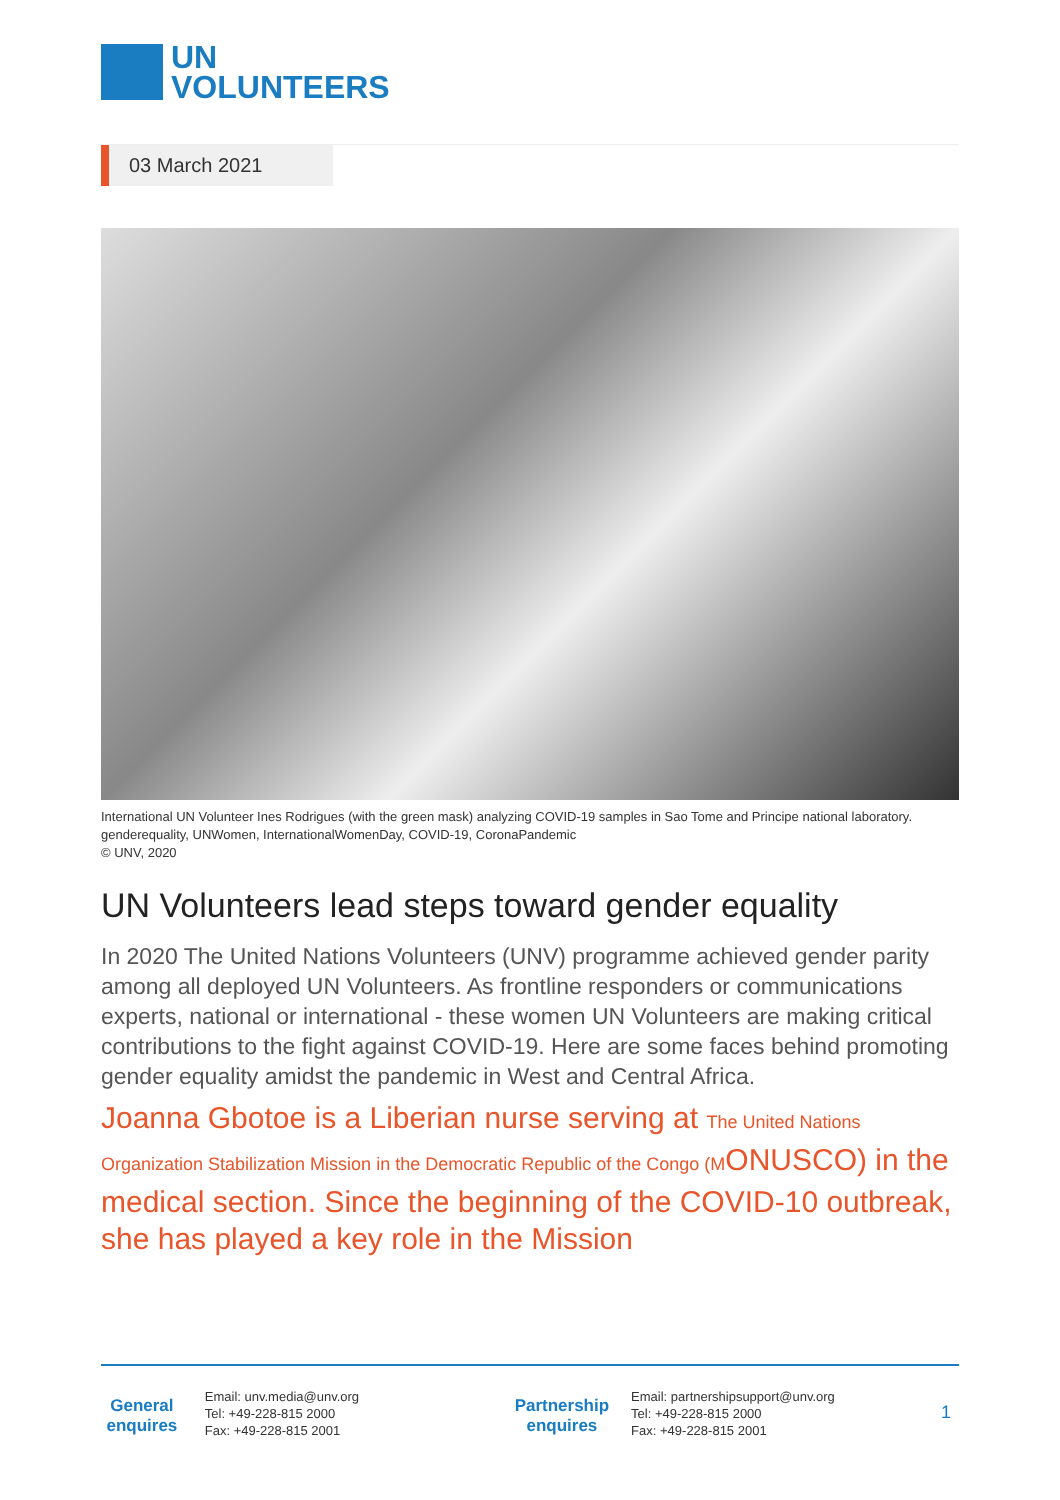UN
VOLUNTEERS
03 March 2021
International UN Volunteer Ines Rodrigues (with the green mask) analyzing COVID-19 samples in Sao Tome and Principe national laboratory. genderequality, UNWomen, InternationalWomenDay, COVID-19, CoronaPandemic
© UNV, 2020
UN Volunteers lead steps toward gender equality
In 2020 The United Nations Volunteers (UNV) programme achieved gender parity among all deployed UN Volunteers. As frontline responders or communications experts, national or international - these women UN Volunteers are making critical contributions to the fight against COVID-19. Here are some faces behind promoting gender equality amidst the pandemic in West and Central Africa.
Joanna Gbotoe is a Liberian nurse serving at The United Nations Organization Stabilization Mission in the Democratic Republic of the Congo (MONUSCO) in the medical section. Since the beginning of the COVID-10 outbreak, she has played a key role in the Mission
General enquires
Email: unv.media@unv.org
Tel: +49-228-815 2000
Fax: +49-228-815 2001
Partnership enquires
Email: partnershipsupport@unv.org
Tel: +49-228-815 2000
Fax: +49-228-815 2001
1